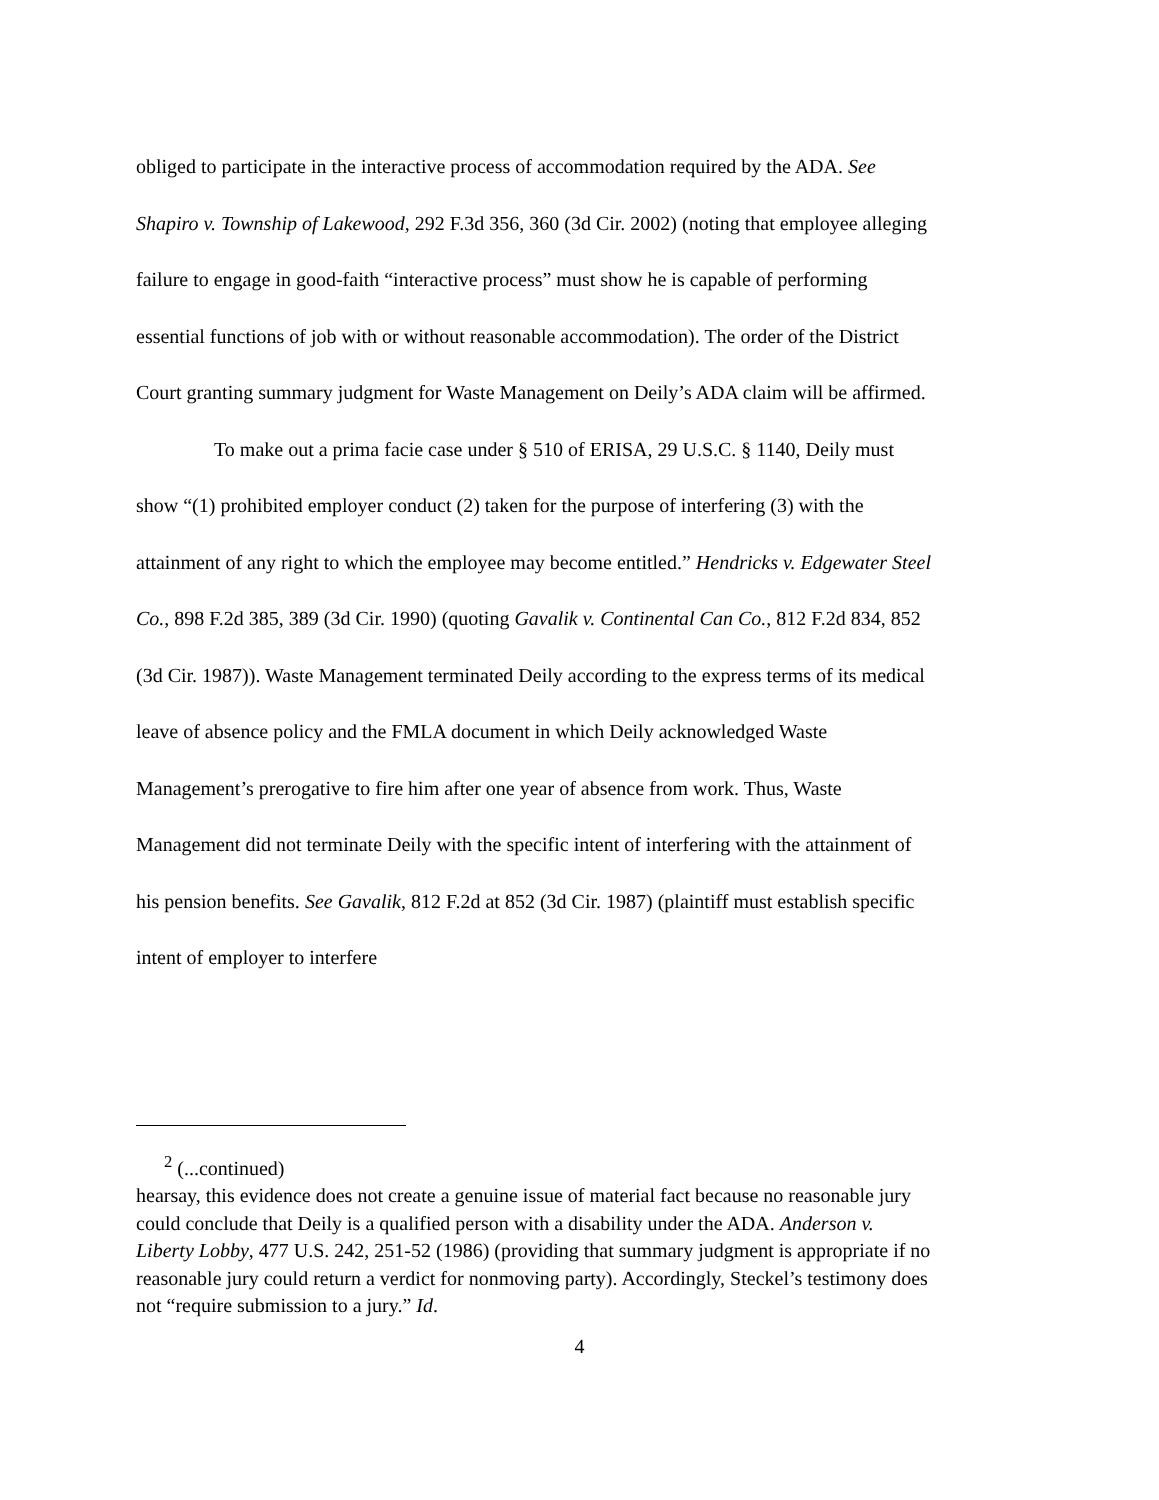obliged to participate in the interactive process of accommodation required by the ADA. See Shapiro v. Township of Lakewood, 292 F.3d 356, 360 (3d Cir. 2002) (noting that employee alleging failure to engage in good-faith “interactive process” must show he is capable of performing essential functions of job with or without reasonable accommodation). The order of the District Court granting summary judgment for Waste Management on Deily’s ADA claim will be affirmed.
To make out a prima facie case under § 510 of ERISA, 29 U.S.C. § 1140, Deily must show “(1) prohibited employer conduct (2) taken for the purpose of interfering (3) with the attainment of any right to which the employee may become entitled.” Hendricks v. Edgewater Steel Co., 898 F.2d 385, 389 (3d Cir. 1990) (quoting Gavalik v. Continental Can Co., 812 F.2d 834, 852 (3d Cir. 1987)). Waste Management terminated Deily according to the express terms of its medical leave of absence policy and the FMLA document in which Deily acknowledged Waste Management’s prerogative to fire him after one year of absence from work. Thus, Waste Management did not terminate Deily with the specific intent of interfering with the attainment of his pension benefits. See Gavalik, 812 F.2d at 852 (3d Cir. 1987) (plaintiff must establish specific intent of employer to interfere
<sup>2</sup> (...continued)
hearsay, this evidence does not create a genuine issue of material fact because no reasonable jury could conclude that Deily is a qualified person with a disability under the ADA. Anderson v. Liberty Lobby, 477 U.S. 242, 251-52 (1986) (providing that summary judgment is appropriate if no reasonable jury could return a verdict for nonmoving party). Accordingly, Steckel’s testimony does not “require submission to a jury.” Id.
4